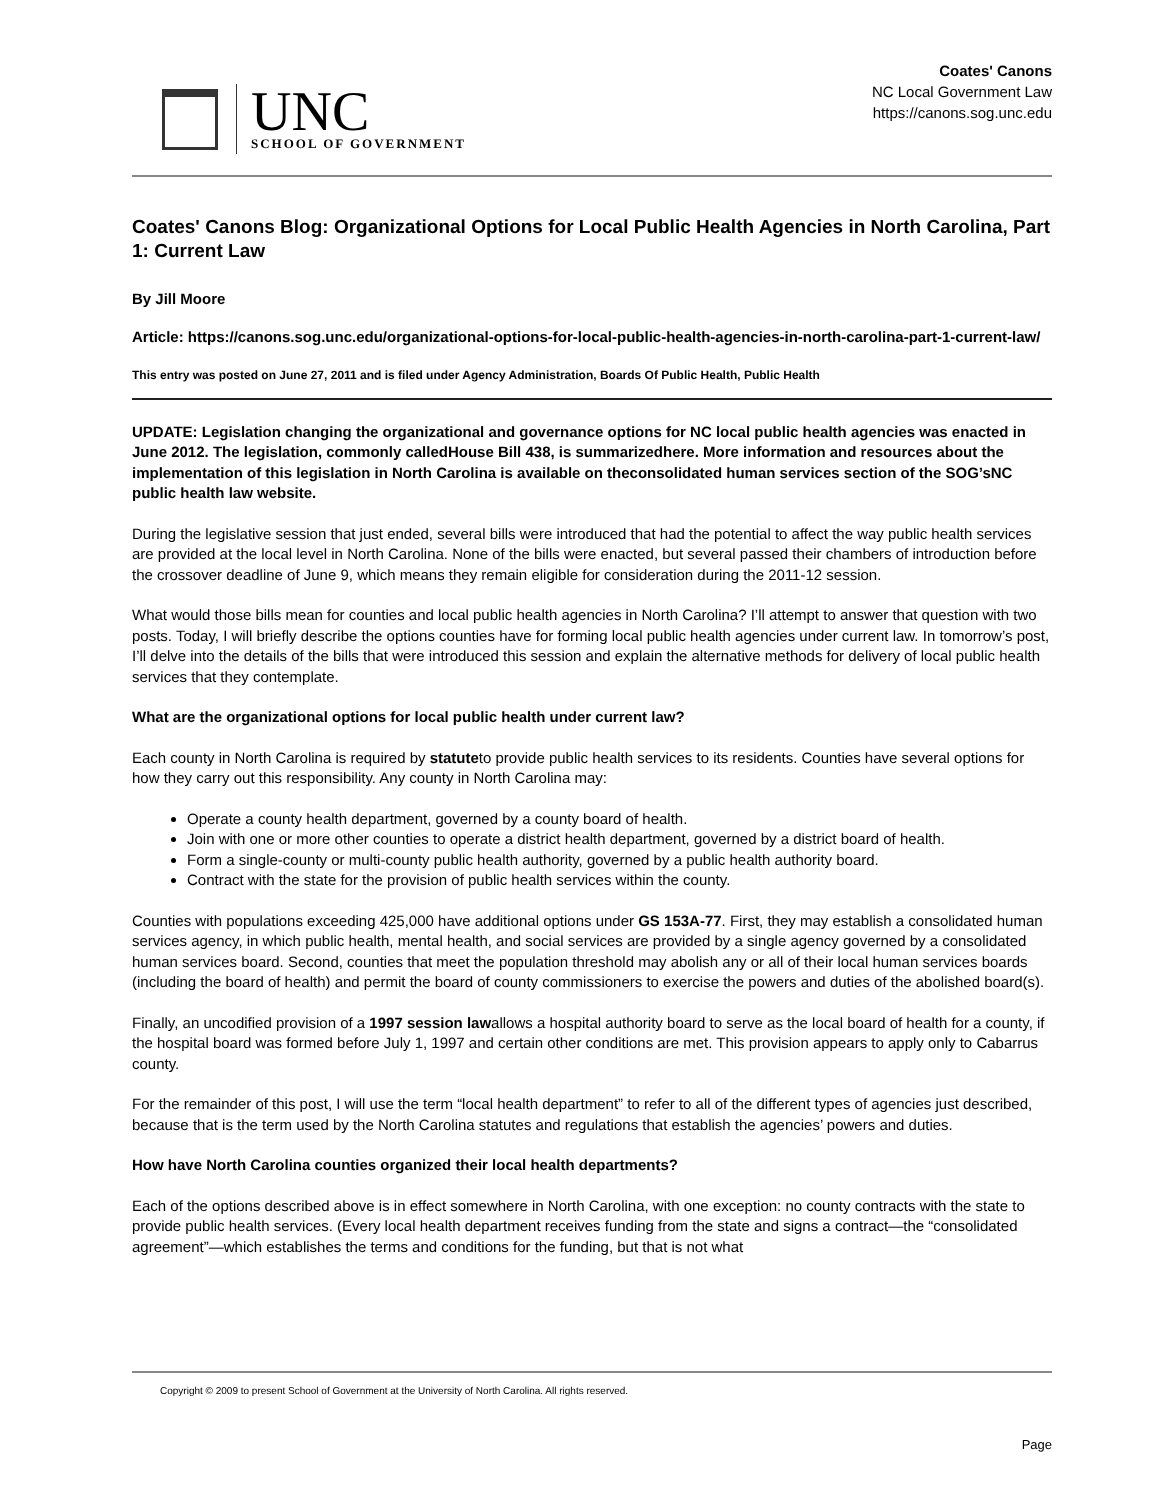UNC
SCHOOL OF GOVERNMENT
Coates' Canons
NC Local Government Law
https://canons.sog.unc.edu
Coates' Canons Blog: Organizational Options for Local Public Health Agencies in North Carolina, Part 1: Current Law
By Jill Moore
Article: https://canons.sog.unc.edu/organizational-options-for-local-public-health-agencies-in-north-carolina-part-1-current-law/
This entry was posted on June 27, 2011 and is filed under Agency Administration, Boards Of Public Health, Public Health
UPDATE: Legislation changing the organizational and governance options for NC local public health agencies was enacted in June 2012. The legislation, commonly calledHouse Bill 438, is summarizedhere. More information and resources about the implementation of this legislation in North Carolina is available on theconsolidated human services section of the SOG’sNC public health law website.
During the legislative session that just ended, several bills were introduced that had the potential to affect the way public health services are provided at the local level in North Carolina. None of the bills were enacted, but several passed their chambers of introduction before the crossover deadline of June 9, which means they remain eligible for consideration during the 2011-12 session.
What would those bills mean for counties and local public health agencies in North Carolina? I’ll attempt to answer that question with two posts. Today, I will briefly describe the options counties have for forming local public health agencies under current law. In tomorrow’s post, I’ll delve into the details of the bills that were introduced this session and explain the alternative methods for delivery of local public health services that they contemplate.
What are the organizational options for local public health under current law?
Each county in North Carolina is required by statuteto provide public health services to its residents. Counties have several options for how they carry out this responsibility. Any county in North Carolina may:
Operate a county health department, governed by a county board of health.
Join with one or more other counties to operate a district health department, governed by a district board of health.
Form a single-county or multi-county public health authority, governed by a public health authority board.
Contract with the state for the provision of public health services within the county.
Counties with populations exceeding 425,000 have additional options under GS 153A-77. First, they may establish a consolidated human services agency, in which public health, mental health, and social services are provided by a single agency governed by a consolidated human services board. Second, counties that meet the population threshold may abolish any or all of their local human services boards (including the board of health) and permit the board of county commissioners to exercise the powers and duties of the abolished board(s).
Finally, an uncodified provision of a 1997 session lawallows a hospital authority board to serve as the local board of health for a county, if the hospital board was formed before July 1, 1997 and certain other conditions are met. This provision appears to apply only to Cabarrus county.
For the remainder of this post, I will use the term “local health department” to refer to all of the different types of agencies just described, because that is the term used by the North Carolina statutes and regulations that establish the agencies’ powers and duties.
How have North Carolina counties organized their local health departments?
Each of the options described above is in effect somewhere in North Carolina, with one exception: no county contracts with the state to provide public health services. (Every local health department receives funding from the state and signs a contract—the “consolidated agreement”—which establishes the terms and conditions for the funding, but that is not what
Copyright © 2009 to present School of Government at the University of North Carolina. All rights reserved.
Page